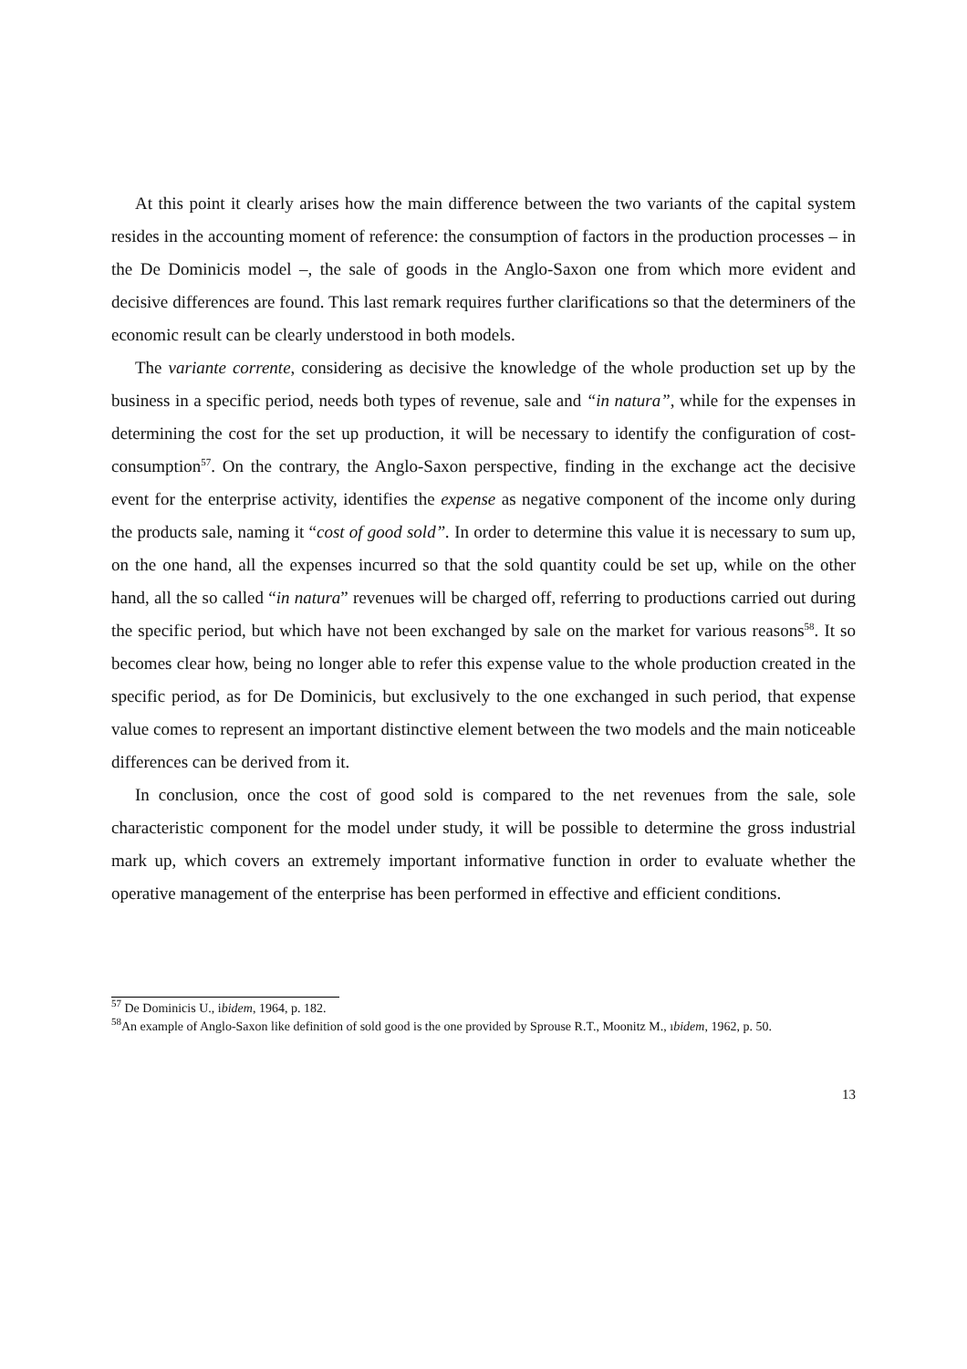At this point it clearly arises how the main difference between the two variants of the capital system resides in the accounting moment of reference: the consumption of factors in the production processes – in the De Dominicis model –, the sale of goods in the Anglo-Saxon one from which more evident and decisive differences are found. This last remark requires further clarifications so that the determiners of the economic result can be clearly understood in both models.
The variante corrente, considering as decisive the knowledge of the whole production set up by the business in a specific period, needs both types of revenue, sale and “in natura”, while for the expenses in determining the cost for the set up production, it will be necessary to identify the configuration of cost-consumption<sup>57</sup>. On the contrary, the Anglo-Saxon perspective, finding in the exchange act the decisive event for the enterprise activity, identifies the expense as negative component of the income only during the products sale, naming it “cost of good sold”. In order to determine this value it is necessary to sum up, on the one hand, all the expenses incurred so that the sold quantity could be set up, while on the other hand, all the so called “in natura” revenues will be charged off, referring to productions carried out during the specific period, but which have not been exchanged by sale on the market for various reasons<sup>58</sup>. It so becomes clear how, being no longer able to refer this expense value to the whole production created in the specific period, as for De Dominicis, but exclusively to the one exchanged in such period, that expense value comes to represent an important distinctive element between the two models and the main noticeable differences can be derived from it.
In conclusion, once the cost of good sold is compared to the net revenues from the sale, sole characteristic component for the model under study, it will be possible to determine the gross industrial mark up, which covers an extremely important informative function in order to evaluate whether the operative management of the enterprise has been performed in effective and efficient conditions.
<sup>57</sup> De Dominicis U., ibidem, 1964, p. 182.
<sup>58</sup> An example of Anglo-Saxon like definition of sold good is the one provided by Sprouse R.T., Moonitz M., ıbidem, 1962, p. 50.
13